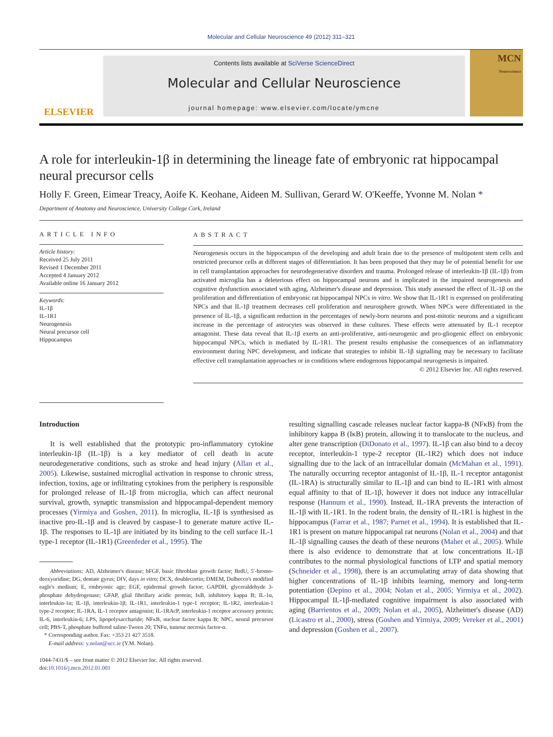Molecular and Cellular Neuroscience 49 (2012) 311–321
ELSEVIER
Contents lists available at SciVerse ScienceDirect
Molecular and Cellular Neuroscience
journal homepage: www.elsevier.com/locate/ymcne
MCN
Neuroscience
A role for interleukin-1β in determining the lineage fate of embryonic rat hippocampal neural precursor cells
Holly F. Green, Eimear Treacy, Aoife K. Keohane, Aideen M. Sullivan, Gerard W. O'Keeffe, Yvonne M. Nolan *
Department of Anatomy and Neuroscience, University College Cork, Ireland
ARTICLE INFO
Article history:
Received 25 July 2011
Revised 1 December 2011
Accepted 4 January 2012
Available online 16 January 2012
Keywords:
IL-1β
IL-1R1
Neurogenesis
Neural precursor cell
Hippocampus
ABSTRACT
Neurogenesis occurs in the hippocampus of the developing and adult brain due to the presence of multipotent stem cells and restricted precursor cells at different stages of differentiation. It has been proposed that they may be of potential benefit for use in cell transplantation approaches for neurodegenerative disorders and trauma. Prolonged release of interleukin-1β (IL-1β) from activated microglia has a deleterious effect on hippocampal neurons and is implicated in the impaired neurogenesis and cognitive dysfunction associated with aging, Alzheimer's disease and depression. This study assessed the effect of IL-1β on the proliferation and differentiation of embryonic rat hippocampal NPCs in vitro. We show that IL-1R1 is expressed on proliferating NPCs and that IL-1β treatment decreases cell proliferation and neurosphere growth. When NPCs were differentiated in the presence of IL-1β, a significant reduction in the percentages of newly-born neurons and post-mitotic neurons and a significant increase in the percentage of astrocytes was observed in these cultures. These effects were attenuated by IL-1 receptor antagonist. These data reveal that IL-1β exerts an anti-proliferative, anti-neurogenic and pro-gliogenic effect on embryonic hippocampal NPCs, which is mediated by IL-1R1. The present results emphasise the consequences of an inflammatory environment during NPC development, and indicate that strategies to inhibit IL-1β signalling may be necessary to facilitate effective cell transplantation approaches or in conditions where endogenous hippocampal neurogenesis is impaired.
© 2012 Elsevier Inc. All rights reserved.
Introduction
It is well established that the prototypic pro-inflammatory cytokine interleukin-1β (IL-1β) is a key mediator of cell death in acute neurodegenerative conditions, such as stroke and head injury (Allan et al., 2005). Likewise, sustained microglial activation in response to chronic stress, infection, toxins, age or infiltrating cytokines from the periphery is responsible for prolonged release of IL-1β from microglia, which can affect neuronal survival, growth, synaptic transmission and hippocampal-dependent memory processes (Yirmiya and Goshen, 2011). In microglia, IL-1β is synthesised as inactive pro-IL-1β and is cleaved by caspase-1 to generate mature active IL-1β. The responses to IL-1β are initiated by its binding to the cell surface IL-1 type-1 receptor (IL-1R1) (Greenfeder et al., 1995). The
Abbreviations: AD, Alzheimer's disease; bFGF, basic fibroblast growth factor; BrdU, 5′-bromo-deoxyuridine; DG, dentate gyrus; DIV, days in vitro; DCX, doublecortin; DMEM, Dulbecco's modified eagle's medium; E, embryonic age; EGF, epidermal growth factor; GAPDH, glyceraldehyde 3-phosphate dehydrogenase; GFAP, glial fibrillary acidic protein; IκB, inhibitory kappa B; IL-1α, interleukin-1α; IL-1β, interleukin-1β; IL-1R1, interleukin-1 type-1 receptor; IL-1R2, interleukin-1 type-2 receptor; IL-1RA, IL-1 receptor antagonist; IL-1RAcP, interleukin-1 receptor accessory protein; IL-6, interleukin-6; LPS, lipopolysaccharide; NFκB, nuclear factor kappa B; NPC, neural precursor cell; PBS-T, phosphate buffered saline-Tween 20; TNFα, tumour necrosis factor-α.
* Corresponding author. Fax: +353 21 427 3518.
E-mail address: y.nolan@ucc.ie (Y.M. Nolan).
1044-7431/$ – see front matter © 2012 Elsevier Inc. All rights reserved.
doi:10.1016/j.mcn.2012.01.001
resulting signalling cascade releases nuclear factor kappa-B (NFκB) from the inhibitory kappa B (IκB) protein, allowing it to translocate to the nucleus, and alter gene transcription (DiDonato et al., 1997). IL-1β can also bind to a decoy receptor, interleukin-1 type-2 receptor (IL-1R2) which does not induce signalling due to the lack of an intracellular domain (McMahan et al., 1991). The naturally occurring receptor antagonist of IL-1β, IL-1 receptor antagonist (IL-1RA) is structurally similar to IL-1β and can bind to IL-1R1 with almost equal affinity to that of IL-1β, however it does not induce any intracellular response (Hannum et al., 1990). Instead, IL-1RA prevents the interaction of IL-1β with IL-1R1. In the rodent brain, the density of IL-1R1 is highest in the hippocampus (Farrar et al., 1987; Parnet et al., 1994). It is established that IL-1R1 is present on mature hippocampal rat neurons (Nolan et al., 2004) and that IL-1β signalling causes the death of these neurons (Maher et al., 2005). While there is also evidence to demonstrate that at low concentrations IL-1β contributes to the normal physiological functions of LTP and spatial memory (Schneider et al., 1998), there is an accumulating array of data showing that higher concentrations of IL-1β inhibits learning, memory and long-term potentiation (Depino et al., 2004; Nolan et al., 2005; Yirmiya et al., 2002). Hippocampal IL-1β-mediated cognitive impairment is also associated with aging (Barrientos et al., 2009; Nolan et al., 2005), Alzheimer's disease (AD) (Licastro et al., 2000), stress (Goshen and Yirmiya, 2009; Vereker et al., 2001) and depression (Goshen et al., 2007).